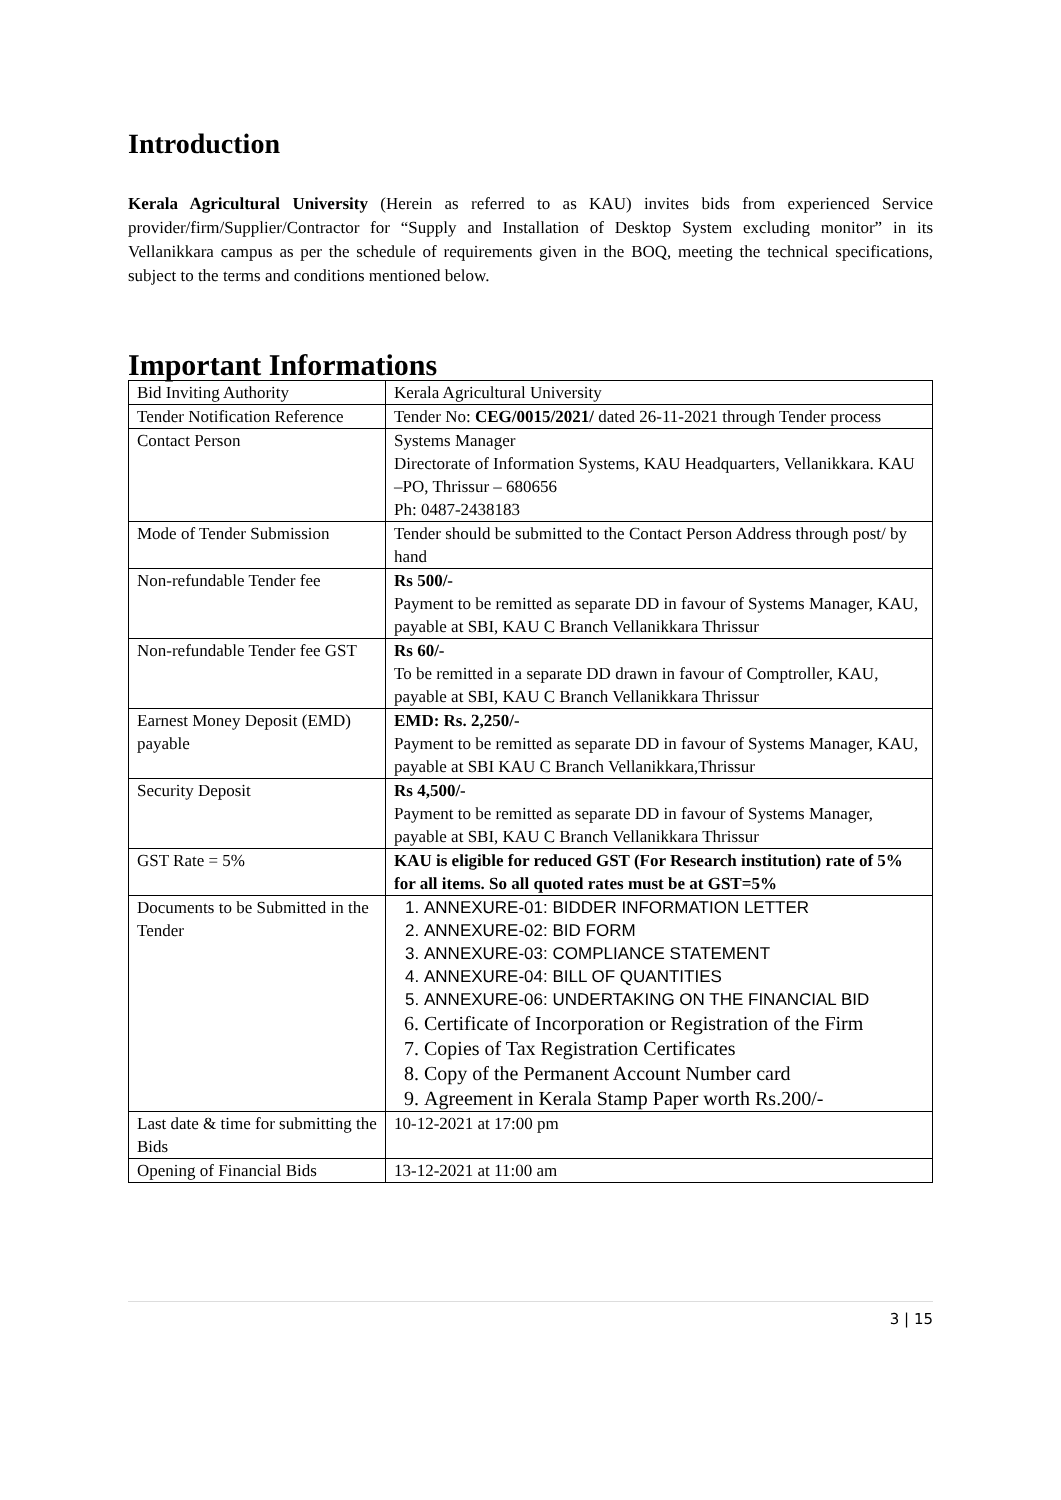Introduction
Kerala Agricultural University (Herein as referred to as KAU) invites bids from experienced Service provider/firm/Supplier/Contractor for “Supply and Installation of Desktop System excluding monitor” in its Vellanikkara campus as per the schedule of requirements given in the BOQ, meeting the technical specifications, subject to the terms and conditions mentioned below.
Important Informations
| Bid Inviting Authority | Kerala Agricultural University |
| Tender Notification Reference | Tender No: CEG/0015/2021/ dated 26-11-2021 through Tender process |
| Contact Person | Systems Manager Directorate of Information Systems, KAU Headquarters, Vellanikkara. KAU –PO, Thrissur – 680656 Ph: 0487-2438183 |
| Mode of Tender Submission | Tender should be submitted to the Contact Person Address through post/ by hand |
| Non-refundable Tender fee | Rs 500/- Payment to be remitted as separate DD in favour of Systems Manager, KAU, payable at SBI, KAU C Branch Vellanikkara Thrissur |
| Non-refundable Tender fee GST | Rs 60/- To be remitted in a separate DD drawn in favour of Comptroller, KAU, payable at SBI, KAU C Branch Vellanikkara Thrissur |
| Earnest Money Deposit (EMD) payable | EMD: Rs. 2,250/- Payment to be remitted as separate DD in favour of Systems Manager, KAU, payable at SBI KAU C Branch Vellanikkara,Thrissur |
| Security Deposit | Rs 4,500/- Payment to be remitted as separate DD in favour of Systems Manager, payable at SBI, KAU C Branch Vellanikkara Thrissur |
| GST Rate = 5% | KAU is eligible for reduced GST (For Research institution) rate of 5% for all items. So all quoted rates must be at GST=5% |
| Documents to be Submitted in the Tender | 1. ANNEXURE-01: BIDDER INFORMATION LETTER 2. ANNEXURE-02: BID FORM 3. ANNEXURE-03: COMPLIANCE STATEMENT 4. ANNEXURE-04: BILL OF QUANTITIES 5. ANNEXURE-06: UNDERTAKING ON THE FINANCIAL BID 6. Certificate of Incorporation or Registration of the Firm 7. Copies of Tax Registration Certificates 8. Copy of the Permanent Account Number card 9. Agreement in Kerala Stamp Paper worth Rs.200/- |
| Last date & time for submitting the Bids | 10-12-2021 at 17:00 pm |
| Opening of Financial Bids | 13-12-2021 at 11:00 am |
3 | 15